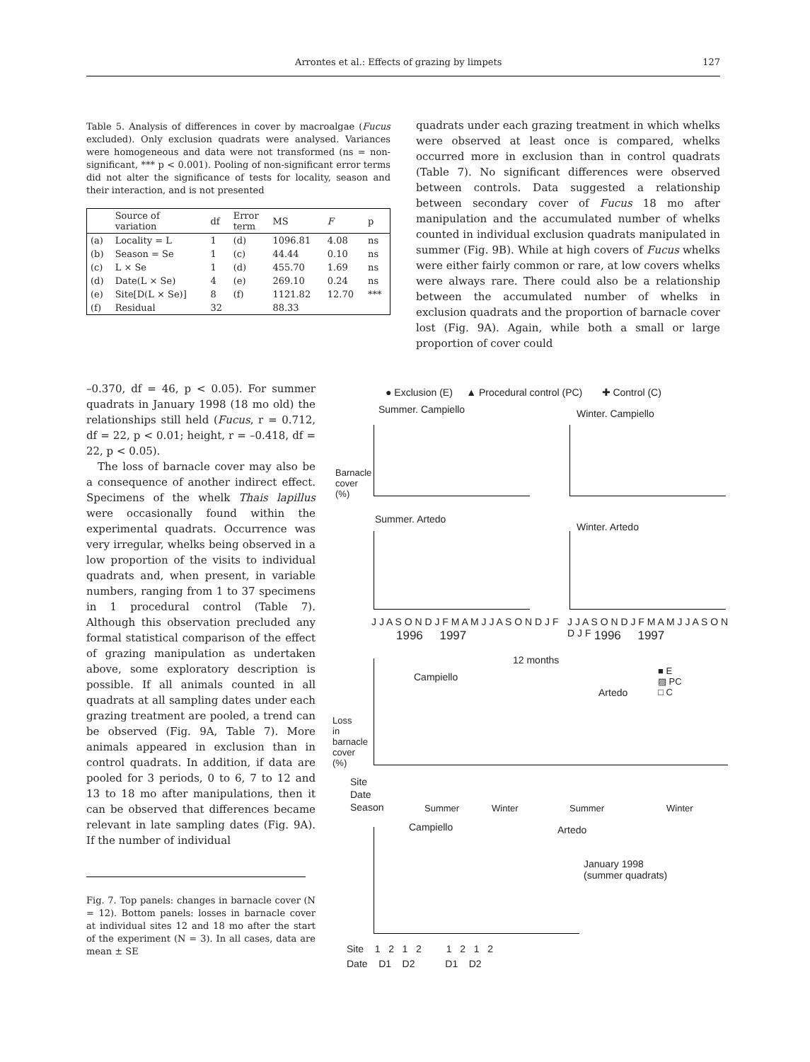Arrontes et al.: Effects of grazing by limpets 127
Table 5. Analysis of differences in cover by macroalgae (Fucus excluded). Only exclusion quadrats were analysed. Variances were homogeneous and data were not transformed (ns = non-significant, *** p < 0.001). Pooling of non-significant error terms did not alter the significance of tests for locality, season and their interaction, and is not presented
| | Source of variation | df | Error term | MS | F | p |
| --- | --- | --- | --- | --- | --- | --- |
| (a) | Locality = L | 1 | (d) | 1096.81 | 4.08 | ns |
| (b) | Season = Se | 1 | (c) | 44.44 | 0.10 | ns |
| (c) | L × Se | 1 | (d) | 455.70 | 1.69 | ns |
| (d) | Date(L × Se) | 4 | (e) | 269.10 | 0.24 | ns |
| (e) | Site[D(L × Se)] | 8 | (f) | 1121.82 | 12.70 | *** |
| (f) | Residual | 32 | | 88.33 | | |
quadrats under each grazing treatment in which whelks were observed at least once is compared, whelks occurred more in exclusion than in control quadrats (Table 7). No significant differences were observed between controls. Data suggested a relationship between secondary cover of Fucus 18 mo after manipulation and the accumulated number of whelks counted in individual exclusion quadrats manipulated in summer (Fig. 9B). While at high covers of Fucus whelks were either fairly common or rare, at low covers whelks were always rare. There could also be a relationship between the accumulated number of whelks in exclusion quadrats and the proportion of barnacle cover lost (Fig. 9A). Again, while both a small or large proportion of cover could
–0.370, df = 46, p < 0.05). For summer quadrats in January 1998 (18 mo old) the relationships still held (Fucus, r = 0.712, df = 22, p < 0.01; height, r = –0.418, df = 22, p < 0.05).
The loss of barnacle cover may also be a consequence of another indirect effect. Specimens of the whelk Thais lapillus were occasionally found within the experimental quadrats. Occurrence was very irregular, whelks being observed in a low proportion of the visits to individual quadrats and, when present, in variable numbers, ranging from 1 to 37 specimens in 1 procedural control (Table 7). Although this observation precluded any formal statistical comparison of the effect of grazing manipulation as undertaken above, some exploratory description is possible. If all animals counted in all quadrats at all sampling dates under each grazing treatment are pooled, a trend can be observed (Fig. 9A, Table 7). More animals appeared in exclusion than in control quadrats. In addition, if data are pooled for 3 periods, 0 to 6, 7 to 12 and 13 to 18 mo after manipulations, then it can be observed that differences became relevant in late sampling dates (Fig. 9A). If the number of individual
Fig. 7. Top panels: changes in barnacle cover (N = 12). Bottom panels: losses in barnacle cover at individual sites 12 and 18 mo after the start of the experiment (N = 3). In all cases, data are mean ± SE
● Exclusion (E) ▲ Procedural control (PC) ✚ Control (C)
Summer. Campiello Winter. Campiello
Summer. Artedo
Winter. Artedo
J J A S O N D J F M A M J J A S O N D J F
1996 1997
J J A S O N D J F M A M J J A S O N D J F
1996 1997
Barnacle cover (%)
12 months
Campiello
Artedo
■ E
▨ PC
□ C
Site
Date
Season
Summer Winter Summer Winter
Loss in barnacle cover (%)
Campiello Artedo
January 1998
(summer quadrats)
Site 1 2 1 2 1 2 1 2
Date D1 D2 D1 D2